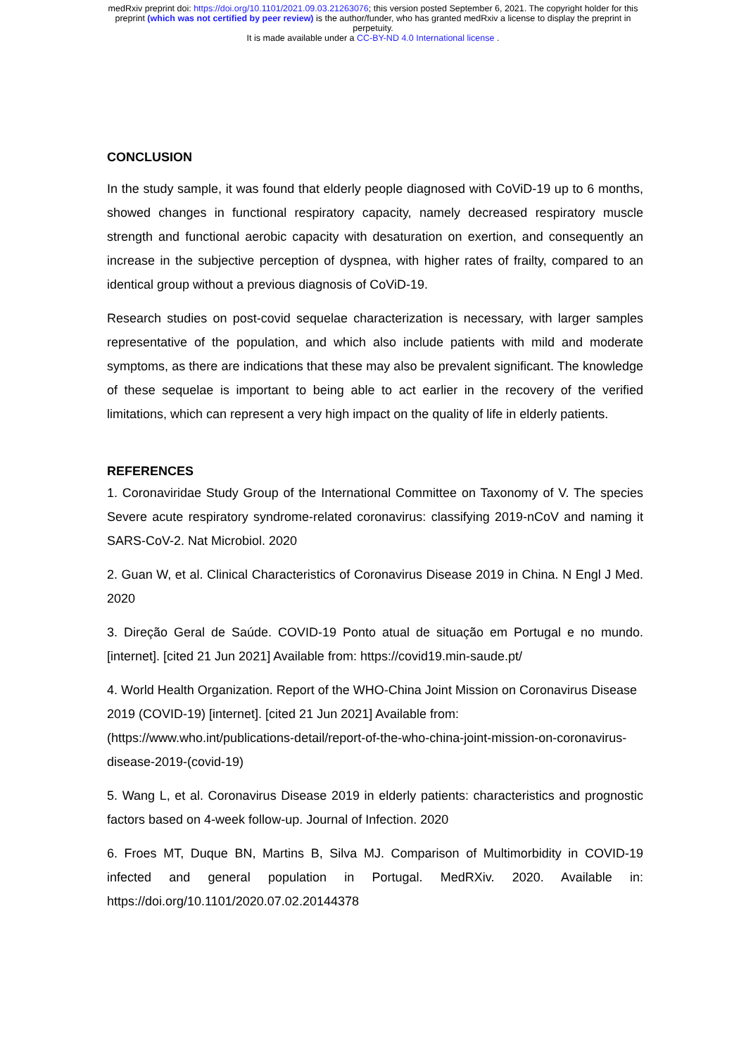medRxiv preprint doi: https://doi.org/10.1101/2021.09.03.21263076; this version posted September 6, 2021. The copyright holder for this
preprint (which was not certified by peer review) is the author/funder, who has granted medRxiv a license to display the preprint in
perpetuity.
It is made available under a CC-BY-ND 4.0 International license .
CONCLUSION
In the study sample, it was found that elderly people diagnosed with CoViD-19 up to 6 months, showed changes in functional respiratory capacity, namely decreased respiratory muscle strength and functional aerobic capacity with desaturation on exertion, and consequently an increase in the subjective perception of dyspnea, with higher rates of frailty, compared to an identical group without a previous diagnosis of CoViD-19.
Research studies on post-covid sequelae characterization is necessary, with larger samples representative of the population, and which also include patients with mild and moderate symptoms, as there are indications that these may also be prevalent significant. The knowledge of these sequelae is important to being able to act earlier in the recovery of the verified limitations, which can represent a very high impact on the quality of life in elderly patients.
REFERENCES
1. Coronaviridae Study Group of the International Committee on Taxonomy of V. The species Severe acute respiratory syndrome-related coronavirus: classifying 2019-nCoV and naming it SARS-CoV-2. Nat Microbiol. 2020
2. Guan W, et al. Clinical Characteristics of Coronavirus Disease 2019 in China. N Engl J Med. 2020
3. Direção Geral de Saúde. COVID-19 Ponto atual de situação em Portugal e no mundo. [internet]. [cited 21 Jun 2021] Available from: https://covid19.min-saude.pt/
4. World Health Organization. Report of the WHO-China Joint Mission on Coronavirus Disease 2019 (COVID-19) [internet]. [cited 21 Jun 2021] Available from: (https://www.who.int/publications-detail/report-of-the-who-china-joint-mission-on-coronavirus-disease-2019-(covid-19)
5. Wang L, et al. Coronavirus Disease 2019 in elderly patients: characteristics and prognostic factors based on 4-week follow-up. Journal of Infection. 2020
6. Froes MT, Duque BN, Martins B, Silva MJ. Comparison of Multimorbidity in COVID-19 infected and general population in Portugal. MedRXiv. 2020. Available in: https://doi.org/10.1101/2020.07.02.20144378